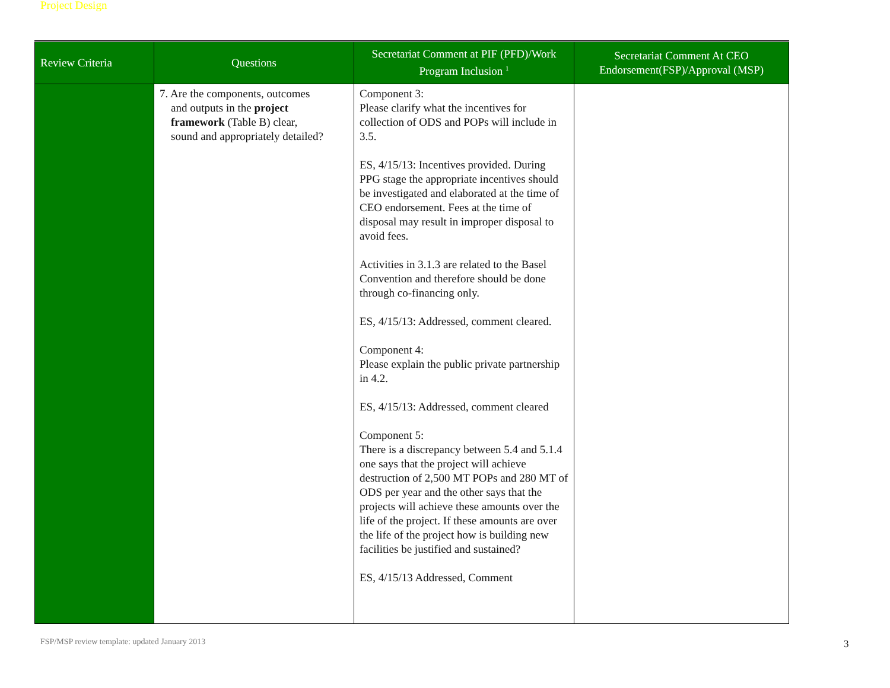| Review Criteria | Questions | Secretariat Comment at PIF (PFD)/Work Program Inclusion <sup>1</sup> | Secretariat Comment At CEO Endorsement(FSP)/Approval (MSP) |
| --- | --- | --- | --- |
| Project Design | 7. Are the components, outcomes and outputs in the project framework (Table B) clear, sound and appropriately detailed? | Component 3: Please clarify what the incentives for collection of ODS and POPs will include in 3.5. ES, 4/15/13: Incentives provided. During PPG stage the appropriate incentives should be investigated and elaborated at the time of CEO endorsement. Fees at the time of disposal may result in improper disposal to avoid fees. Activities in 3.1.3 are related to the Basel Convention and therefore should be done through co-financing only. ES, 4/15/13: Addressed, comment cleared. Component 4: Please explain the public private partnership in 4.2. ES, 4/15/13: Addressed, comment cleared Component 5: There is a discrepancy between 5.4 and 5.1.4 one says that the project will achieve destruction of 2,500 MT POPs and 280 MT of ODS per year and the other says that the projects will achieve these amounts over the life of the project. If these amounts are over the life of the project how is building new facilities be justified and sustained? ES, 4/15/13 Addressed, Comment | |
FSP/MSP review template: updated January 2013
3